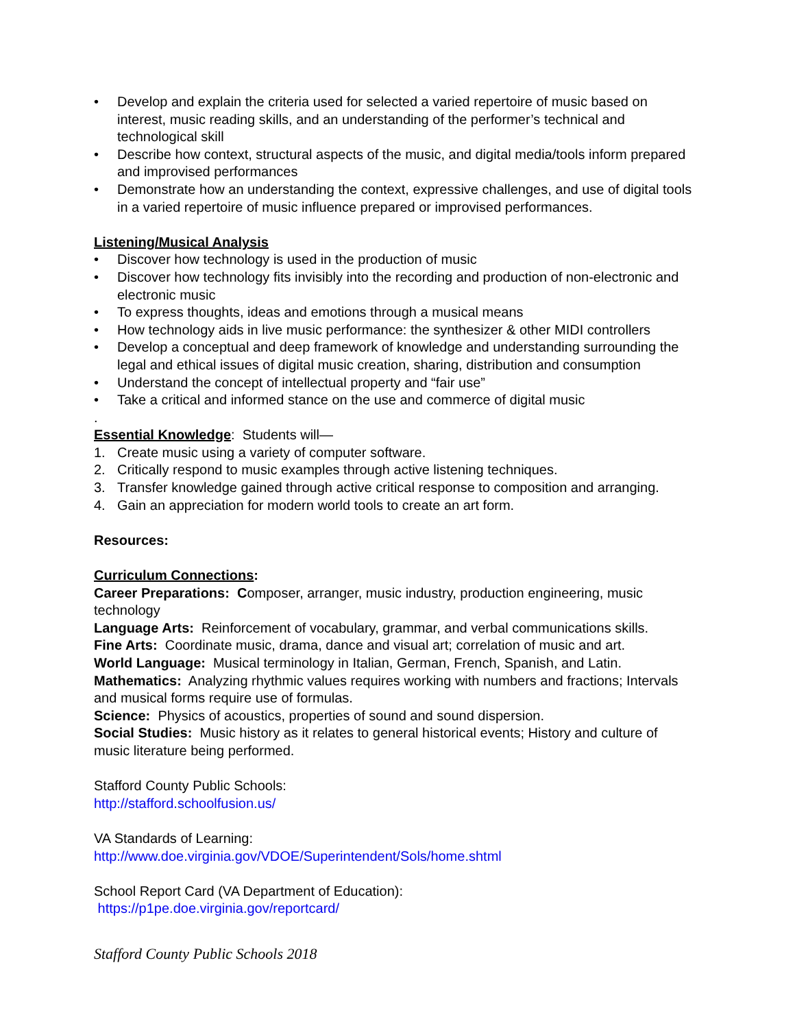• Develop and explain the criteria used for selected a varied repertoire of music based on interest, music reading skills, and an understanding of the performer’s technical and technological skill
• Describe how context, structural aspects of the music, and digital media/tools inform prepared and improvised performances
• Demonstrate how an understanding the context, expressive challenges, and use of digital tools in a varied repertoire of music influence prepared or improvised performances.
Listening/Musical Analysis
• Discover how technology is used in the production of music
• Discover how technology fits invisibly into the recording and production of non-electronic and electronic music
• To express thoughts, ideas and emotions through a musical means
• How technology aids in live music performance: the synthesizer & other MIDI controllers
• Develop a conceptual and deep framework of knowledge and understanding surrounding the legal and ethical issues of digital music creation, sharing, distribution and consumption
• Understand the concept of intellectual property and “fair use”
• Take a critical and informed stance on the use and commerce of digital music
.
Essential Knowledge: Students will—
1. Create music using a variety of computer software.
2. Critically respond to music examples through active listening techniques.
3. Transfer knowledge gained through active critical response to composition and arranging.
4. Gain an appreciation for modern world tools to create an art form.
Resources:
Curriculum Connections:
Career Preparations: Composer, arranger, music industry, production engineering, music technology
Language Arts: Reinforcement of vocabulary, grammar, and verbal communications skills.
Fine Arts: Coordinate music, drama, dance and visual art; correlation of music and art.
World Language: Musical terminology in Italian, German, French, Spanish, and Latin.
Mathematics: Analyzing rhythmic values requires working with numbers and fractions; Intervals and musical forms require use of formulas.
Science: Physics of acoustics, properties of sound and sound dispersion.
Social Studies: Music history as it relates to general historical events; History and culture of music literature being performed.
Stafford County Public Schools:
http://stafford.schoolfusion.us/
VA Standards of Learning:
http://www.doe.virginia.gov/VDOE/Superintendent/Sols/home.shtml
School Report Card (VA Department of Education):
https://p1pe.doe.virginia.gov/reportcard/
Stafford County Public Schools 2018